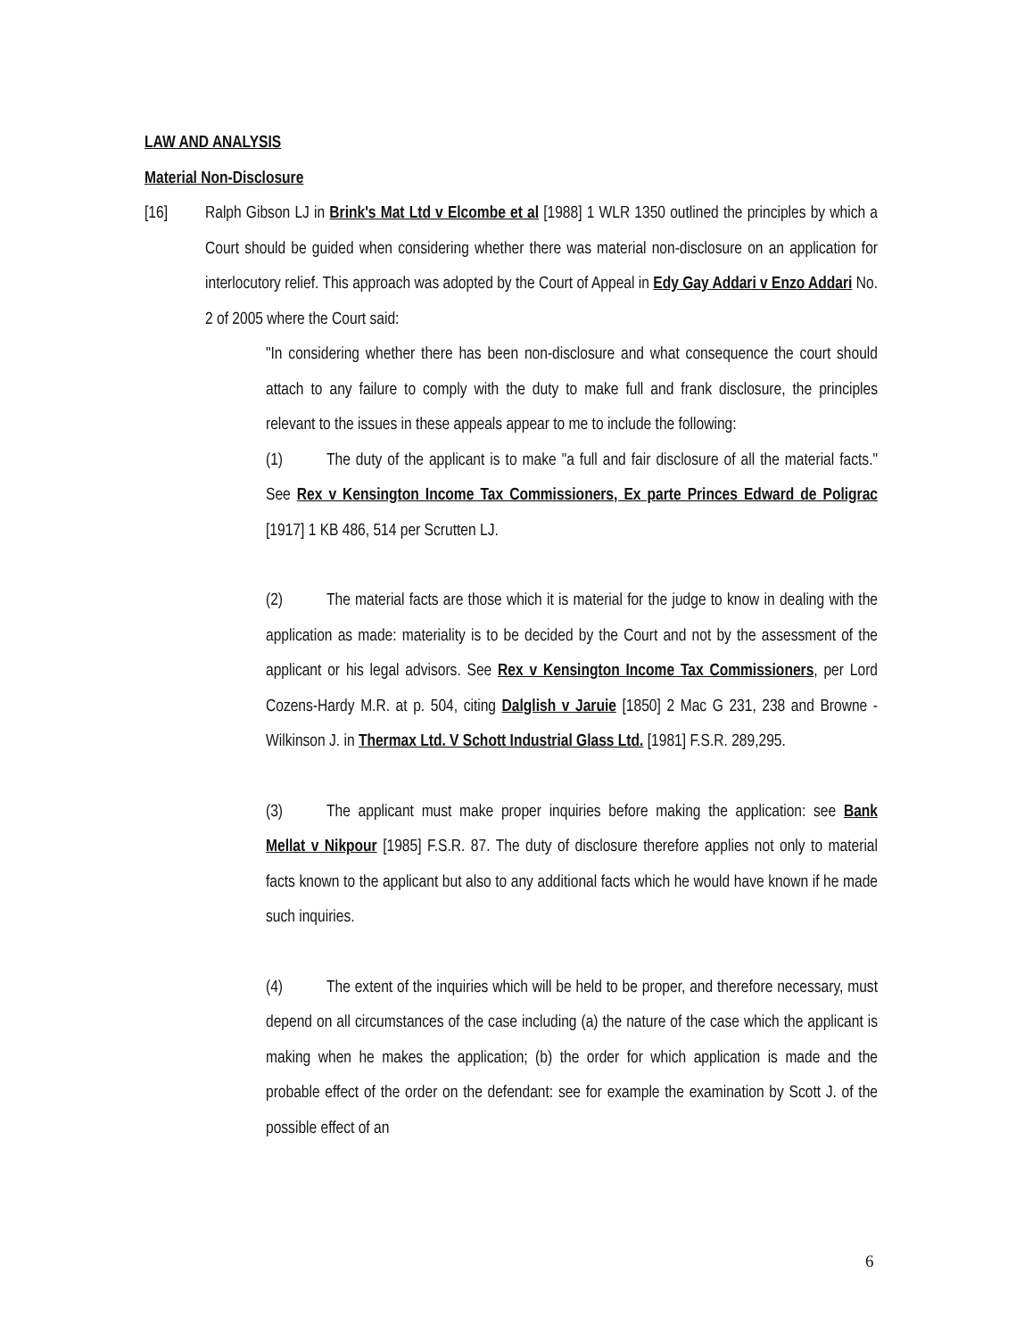LAW AND ANALYSIS
Material Non-Disclosure
[16] Ralph Gibson LJ in Brink's Mat Ltd v Elcombe et al [1988] 1 WLR 1350 outlined the principles by which a Court should be guided when considering whether there was material non-disclosure on an application for interlocutory relief. This approach was adopted by the Court of Appeal in Edy Gay Addari v Enzo Addari No. 2 of 2005 where the Court said:
"In considering whether there has been non-disclosure and what consequence the court should attach to any failure to comply with the duty to make full and frank disclosure, the principles relevant to the issues in these appeals appear to me to include the following:
(1) The duty of the applicant is to make "a full and fair disclosure of all the material facts." See Rex v Kensington Income Tax Commissioners, Ex parte Princes Edward de Poligrac [1917] 1 KB 486, 514 per Scrutten LJ.
(2) The material facts are those which it is material for the judge to know in dealing with the application as made: materiality is to be decided by the Court and not by the assessment of the applicant or his legal advisors. See Rex v Kensington Income Tax Commissioners, per Lord Cozens-Hardy M.R. at p. 504, citing Dalglish v Jaruie [1850] 2 Mac G 231, 238 and Browne - Wilkinson J. in Thermax Ltd. V Schott Industrial Glass Ltd. [1981] F.S.R. 289,295.
(3) The applicant must make proper inquiries before making the application: see Bank Mellat v Nikpour [1985] F.S.R. 87. The duty of disclosure therefore applies not only to material facts known to the applicant but also to any additional facts which he would have known if he made such inquiries.
(4) The extent of the inquiries which will be held to be proper, and therefore necessary, must depend on all circumstances of the case including (a) the nature of the case which the applicant is making when he makes the application; (b) the order for which application is made and the probable effect of the order on the defendant: see for example the examination by Scott J. of the possible effect of an
6